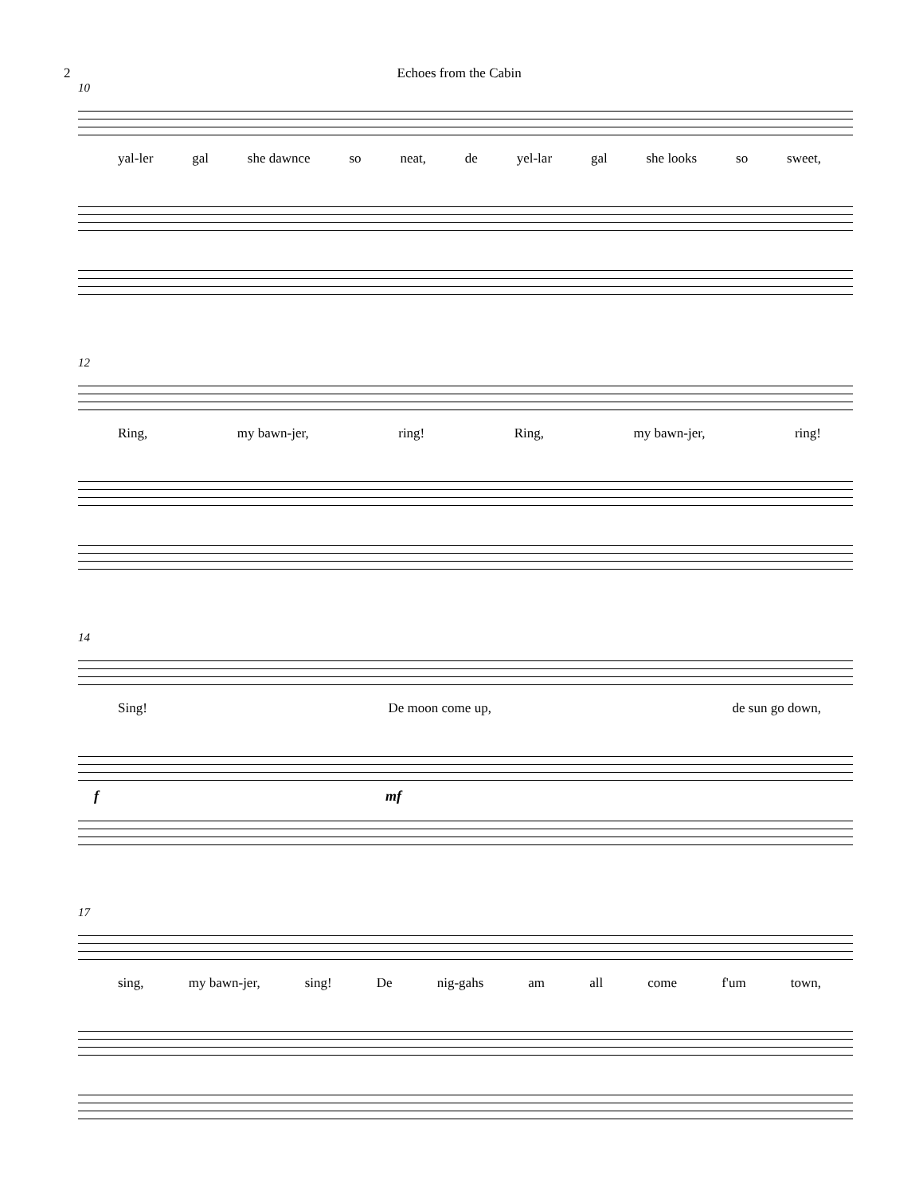2 Echoes from the Cabin
10
yal-ler gal she dawnce so neat, de yel-lar gal she looks so sweet,
12
Ring, my bawn-jer, ring! Ring, my bawn-jer, ring!
14
Sing! De moon come up, de sun go down,
f mf
17
sing, my bawn-jer, sing! De nig-gahs am all come f'um town,